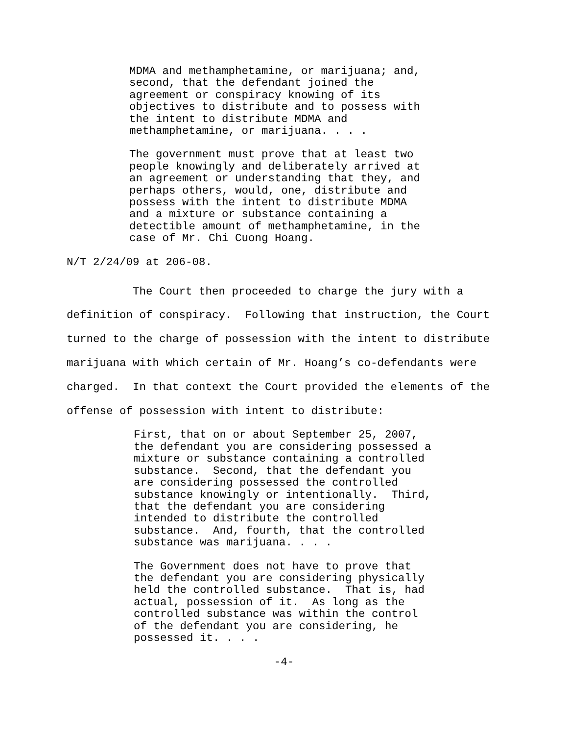MDMA and methamphetamine, or marijuana; and, second, that the defendant joined the agreement or conspiracy knowing of its objectives to distribute and to possess with the intent to distribute MDMA and methamphetamine, or marijuana. . . .
The government must prove that at least two people knowingly and deliberately arrived at an agreement or understanding that they, and perhaps others, would, one, distribute and possess with the intent to distribute MDMA and a mixture or substance containing a detectible amount of methamphetamine, in the case of Mr. Chi Cuong Hoang.
N/T 2/24/09 at 206-08.
The Court then proceeded to charge the jury with a definition of conspiracy. Following that instruction, the Court turned to the charge of possession with the intent to distribute marijuana with which certain of Mr. Hoang’s co-defendants were charged. In that context the Court provided the elements of the offense of possession with intent to distribute:
First, that on or about September 25, 2007, the defendant you are considering possessed a mixture or substance containing a controlled substance. Second, that the defendant you are considering possessed the controlled substance knowingly or intentionally. Third, that the defendant you are considering intended to distribute the controlled substance. And, fourth, that the controlled substance was marijuana. . . .
The Government does not have to prove that the defendant you are considering physically held the controlled substance. That is, had actual, possession of it. As long as the controlled substance was within the control of the defendant you are considering, he possessed it. . . .
-4-